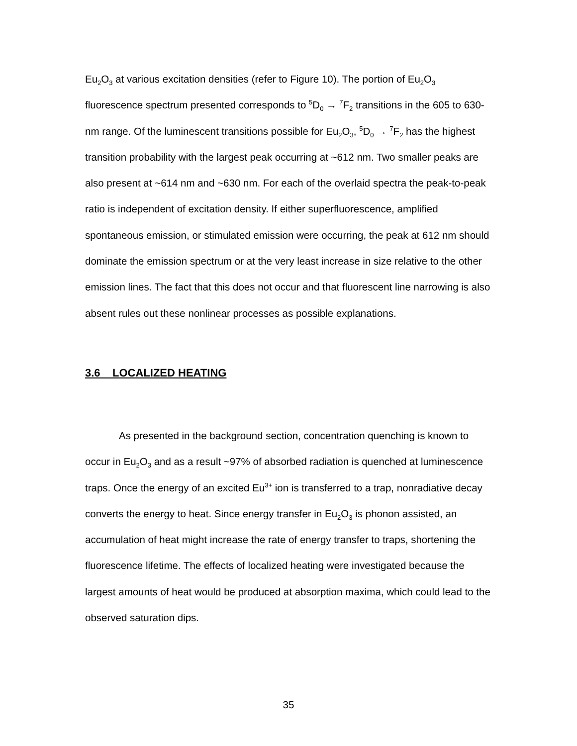Eu<sub>2</sub>O<sub>3</sub> at various excitation densities (refer to Figure 10). The portion of Eu<sub>2</sub>O<sub>3</sub> fluorescence spectrum presented corresponds to <sup>5</sup>D<sub>0</sub> → <sup>7</sup>F<sub>2</sub> transitions in the 605 to 630-nm range. Of the luminescent transitions possible for Eu<sub>2</sub>O<sub>3</sub>, <sup>5</sup>D<sub>0</sub> → <sup>7</sup>F<sub>2</sub> has the highest transition probability with the largest peak occurring at ~612 nm. Two smaller peaks are also present at ~614 nm and ~630 nm. For each of the overlaid spectra the peak-to-peak ratio is independent of excitation density. If either superfluorescence, amplified spontaneous emission, or stimulated emission were occurring, the peak at 612 nm should dominate the emission spectrum or at the very least increase in size relative to the other emission lines. The fact that this does not occur and that fluorescent line narrowing is also absent rules out these nonlinear processes as possible explanations.
3.6 LOCALIZED HEATING
As presented in the background section, concentration quenching is known to occur in Eu<sub>2</sub>O<sub>3</sub> and as a result ~97% of absorbed radiation is quenched at luminescence traps. Once the energy of an excited Eu<sup>3+</sup> ion is transferred to a trap, nonradiative decay converts the energy to heat. Since energy transfer in Eu<sub>2</sub>O<sub>3</sub> is phonon assisted, an accumulation of heat might increase the rate of energy transfer to traps, shortening the fluorescence lifetime. The effects of localized heating were investigated because the largest amounts of heat would be produced at absorption maxima, which could lead to the observed saturation dips.
35